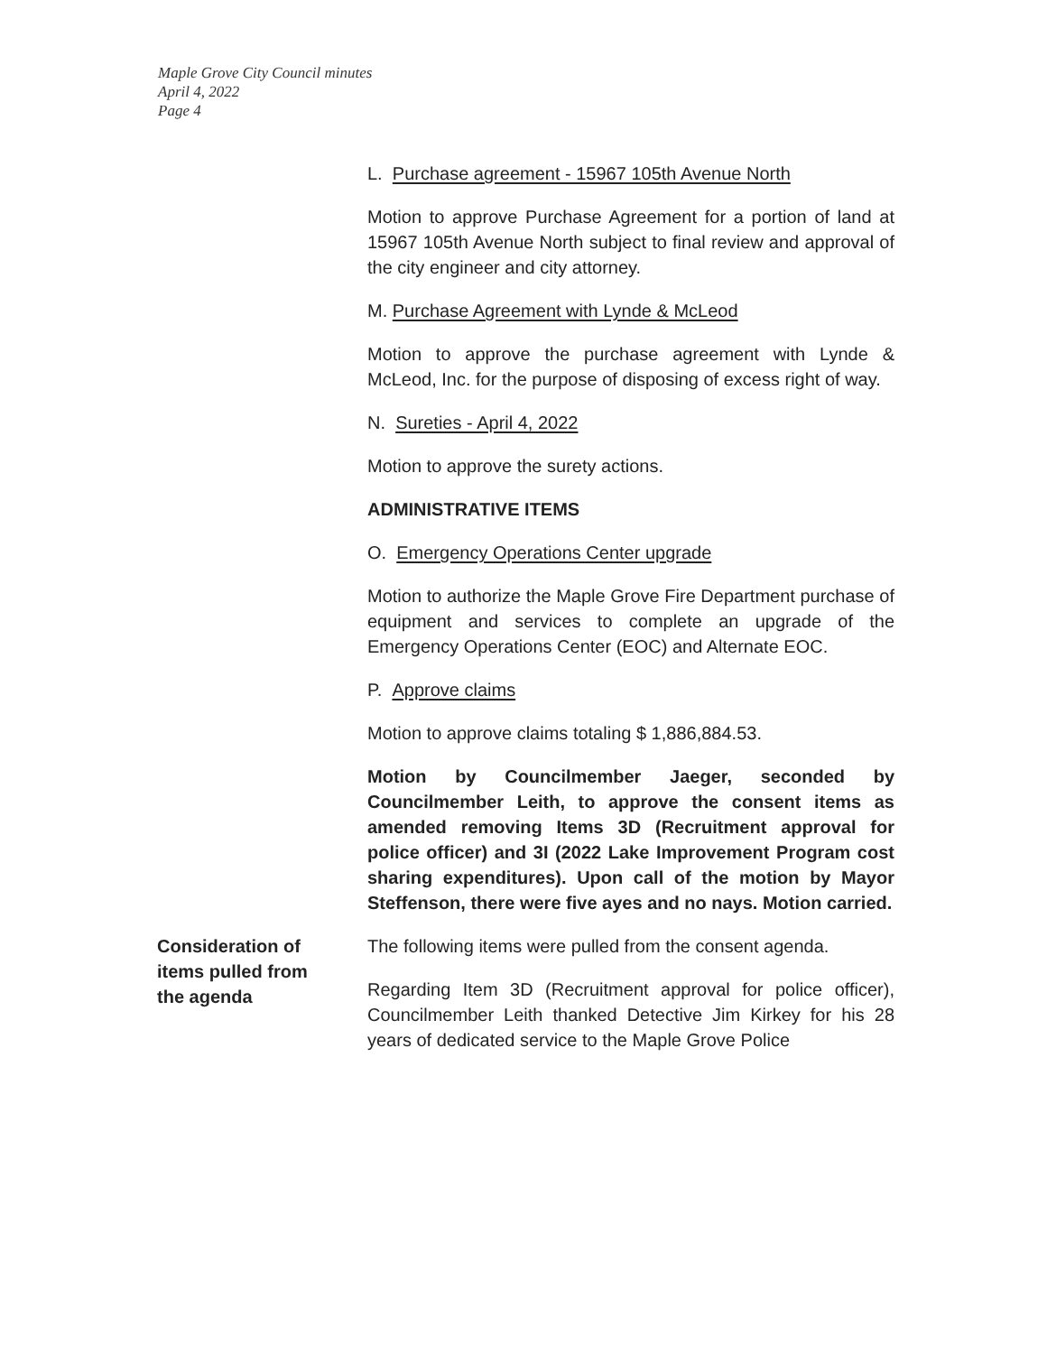Maple Grove City Council minutes
April 4, 2022
Page 4
L. Purchase agreement - 15967 105th Avenue North
Motion to approve Purchase Agreement for a portion of land at 15967 105th Avenue North subject to final review and approval of the city engineer and city attorney.
M. Purchase Agreement with Lynde & McLeod
Motion to approve the purchase agreement with Lynde & McLeod, Inc. for the purpose of disposing of excess right of way.
N. Sureties - April 4, 2022
Motion to approve the surety actions.
ADMINISTRATIVE ITEMS
O. Emergency Operations Center upgrade
Motion to authorize the Maple Grove Fire Department purchase of equipment and services to complete an upgrade of the Emergency Operations Center (EOC) and Alternate EOC.
P. Approve claims
Motion to approve claims totaling $ 1,886,884.53.
Motion by Councilmember Jaeger, seconded by Councilmember Leith, to approve the consent items as amended removing Items 3D (Recruitment approval for police officer) and 3I (2022 Lake Improvement Program cost sharing expenditures). Upon call of the motion by Mayor Steffenson, there were five ayes and no nays. Motion carried.
Consideration of
items pulled from
the agenda
The following items were pulled from the consent agenda.
Regarding Item 3D (Recruitment approval for police officer), Councilmember Leith thanked Detective Jim Kirkey for his 28 years of dedicated service to the Maple Grove Police